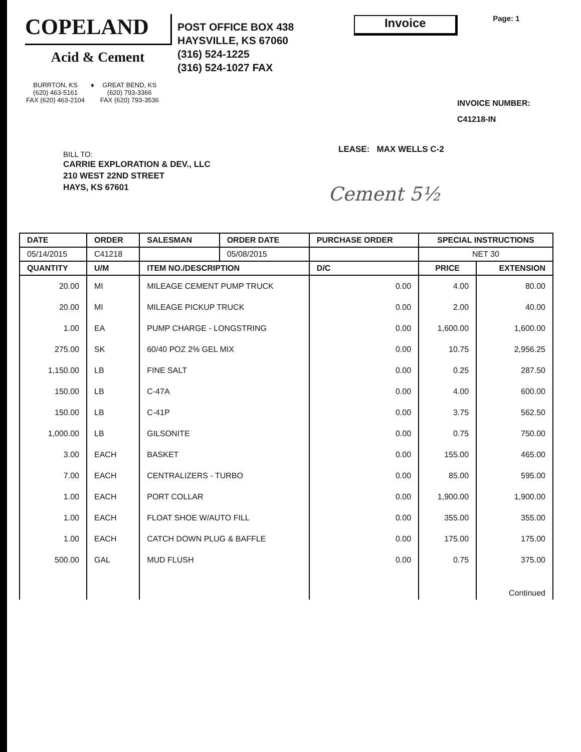COPELAND
Acid & Cement
POST OFFICE BOX 438
HAYSVILLE, KS 67060
(316) 524-1225
(316) 524-1027 FAX
Invoice
Page: 1
BURRTON, KS
(620) 463-5161
FAX (620) 463-2104
♦ GREAT BEND, KS
(620) 793-3366
FAX (620) 793-3536
INVOICE NUMBER:
C41218-IN
BILL TO:
CARRIE EXPLORATION & DEV., LLC
210 WEST 22ND STREET
HAYS, KS 67601
LEASE: MAX WELLS C-2
Cement 5½
| DATE | ORDER | SALESMAN | ORDER DATE | PURCHASE ORDER | | SPECIAL INSTRUCTIONS | |
| --- | --- | --- | --- | --- | --- | --- | --- |
| 05/14/2015 | C41218 | | 05/08/2015 | | | NET 30 | |
| QUANTITY | U/M | ITEM NO./DESCRIPTION | | | D/C | PRICE | EXTENSION |
| 20.00 | MI | MILEAGE CEMENT PUMP TRUCK | | | 0.00 | 4.00 | 80.00 |
| 20.00 | MI | MILEAGE PICKUP TRUCK | | | 0.00 | 2.00 | 40.00 |
| 1.00 | EA | PUMP CHARGE - LONGSTRING | | | 0.00 | 1,600.00 | 1,600.00 |
| 275.00 | SK | 60/40 POZ 2% GEL MIX | | | 0.00 | 10.75 | 2,956.25 |
| 1,150.00 | LB | FINE SALT | | | 0.00 | 0.25 | 287.50 |
| 150.00 | LB | C-47A | | | 0.00 | 4.00 | 600.00 |
| 150.00 | LB | C-41P | | | 0.00 | 3.75 | 562.50 |
| 1,000.00 | LB | GILSONITE | | | 0.00 | 0.75 | 750.00 |
| 3.00 | EACH | BASKET | | | 0.00 | 155.00 | 465.00 |
| 7.00 | EACH | CENTRALIZERS - TURBO | | | 0.00 | 85.00 | 595.00 |
| 1.00 | EACH | PORT COLLAR | | | 0.00 | 1,900.00 | 1,900.00 |
| 1.00 | EACH | FLOAT SHOE W/AUTO FILL | | | 0.00 | 355.00 | 355.00 |
| 1.00 | EACH | CATCH DOWN PLUG & BAFFLE | | | 0.00 | 175.00 | 175.00 |
| 500.00 | GAL | MUD FLUSH | | | 0.00 | 0.75 | 375.00 |
| | | | | | | | Continued |